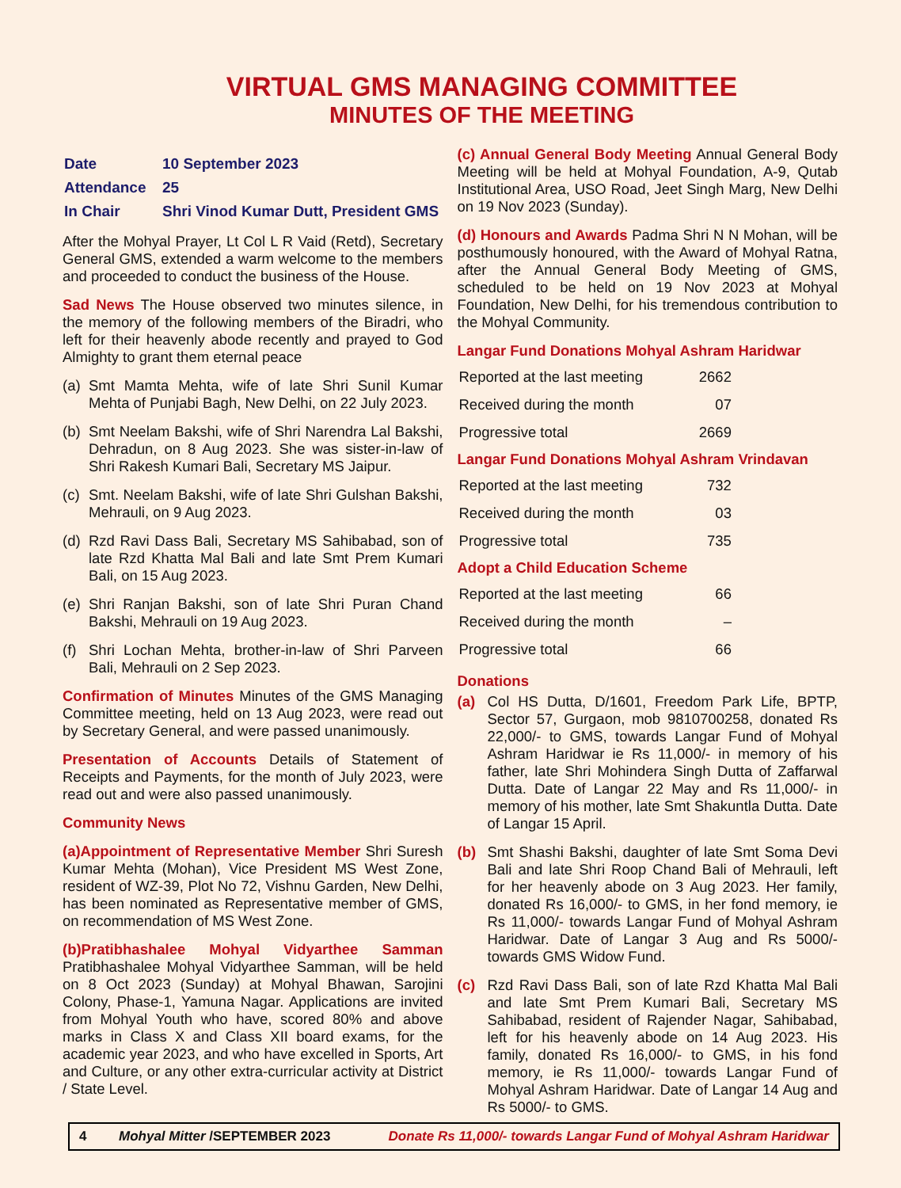VIRTUAL GMS MANAGING COMMITTEE
MINUTES OF THE MEETING
| Date | 10 September 2023 |
| Attendance | 25 |
| In Chair | Shri Vinod Kumar Dutt, President GMS |
After the Mohyal Prayer, Lt Col L R Vaid (Retd), Secretary General GMS, extended a warm welcome to the members and proceeded to conduct the business of the House.
Sad News The House observed two minutes silence, in the memory of the following members of the Biradri, who left for their heavenly abode recently and prayed to God Almighty to grant them eternal peace
(a) Smt Mamta Mehta, wife of late Shri Sunil Kumar Mehta of Punjabi Bagh, New Delhi, on 22 July 2023.
(b) Smt Neelam Bakshi, wife of Shri Narendra Lal Bakshi, Dehradun, on 8 Aug 2023. She was sister-in-law of Shri Rakesh Kumari Bali, Secretary MS Jaipur.
(c) Smt. Neelam Bakshi, wife of late Shri Gulshan Bakshi, Mehrauli, on 9 Aug 2023.
(d) Rzd Ravi Dass Bali, Secretary MS Sahibabad, son of late Rzd Khatta Mal Bali and late Smt Prem Kumari Bali, on 15 Aug 2023.
(e) Shri Ranjan Bakshi, son of late Shri Puran Chand Bakshi, Mehrauli on 19 Aug 2023.
(f) Shri Lochan Mehta, brother-in-law of Shri Parveen Bali, Mehrauli on 2 Sep 2023.
Confirmation of Minutes Minutes of the GMS Managing Committee meeting, held on 13 Aug 2023, were read out by Secretary General, and were passed unanimously.
Presentation of Accounts Details of Statement of Receipts and Payments, for the month of July 2023, were read out and were also passed unanimously.
Community News
(a)Appointment of Representative Member Shri Suresh Kumar Mehta (Mohan), Vice President MS West Zone, resident of WZ-39, Plot No 72, Vishnu Garden, New Delhi, has been nominated as Representative member of GMS, on recommendation of MS West Zone.
(b)Pratibhashalee Mohyal Vidyarthee Samman Pratibhashalee Mohyal Vidyarthee Samman, will be held on 8 Oct 2023 (Sunday) at Mohyal Bhawan, Sarojini Colony, Phase-1, Yamuna Nagar. Applications are invited from Mohyal Youth who have, scored 80% and above marks in Class X and Class XII board exams, for the academic year 2023, and who have excelled in Sports, Art and Culture, or any other extra-curricular activity at District / State Level.
(c) Annual General Body Meeting Annual General Body Meeting will be held at Mohyal Foundation, A-9, Qutab Institutional Area, USO Road, Jeet Singh Marg, New Delhi on 19 Nov 2023 (Sunday).
(d) Honours and Awards Padma Shri N N Mohan, will be posthumously honoured, with the Award of Mohyal Ratna, after the Annual General Body Meeting of GMS, scheduled to be held on 19 Nov 2023 at Mohyal Foundation, New Delhi, for his tremendous contribution to the Mohyal Community.
Langar Fund Donations Mohyal Ashram Haridwar
| Reported at the last meeting | 2662 |
| Received during the month | 07 |
| Progressive total | 2669 |
Langar Fund Donations Mohyal Ashram Vrindavan
| Reported at the last meeting | 732 |
| Received during the month | 03 |
| Progressive total | 735 |
Adopt a Child Education Scheme
| Reported at the last meeting | 66 |
| Received during the month | – |
| Progressive total | 66 |
Donations
(a) Col HS Dutta, D/1601, Freedom Park Life, BPTP, Sector 57, Gurgaon, mob 9810700258, donated Rs 22,000/- to GMS, towards Langar Fund of Mohyal Ashram Haridwar ie Rs 11,000/- in memory of his father, late Shri Mohindera Singh Dutta of Zaffarwal Dutta. Date of Langar 22 May and Rs 11,000/- in memory of his mother, late Smt Shakuntla Dutta. Date of Langar 15 April.
(b) Smt Shashi Bakshi, daughter of late Smt Soma Devi Bali and late Shri Roop Chand Bali of Mehrauli, left for her heavenly abode on 3 Aug 2023. Her family, donated Rs 16,000/- to GMS, in her fond memory, ie Rs 11,000/- towards Langar Fund of Mohyal Ashram Haridwar. Date of Langar 3 Aug and Rs 5000/- towards GMS Widow Fund.
(c) Rzd Ravi Dass Bali, son of late Rzd Khatta Mal Bali and late Smt Prem Kumari Bali, Secretary MS Sahibabad, resident of Rajender Nagar, Sahibabad, left for his heavenly abode on 14 Aug 2023. His family, donated Rs 16,000/- to GMS, in his fond memory, ie Rs 11,000/- towards Langar Fund of Mohyal Ashram Haridwar. Date of Langar 14 Aug and Rs 5000/- to GMS.
4 Mohyal Mitter /SEPTEMBER 2023 Donate Rs 11,000/- towards Langar Fund of Mohyal Ashram Haridwar